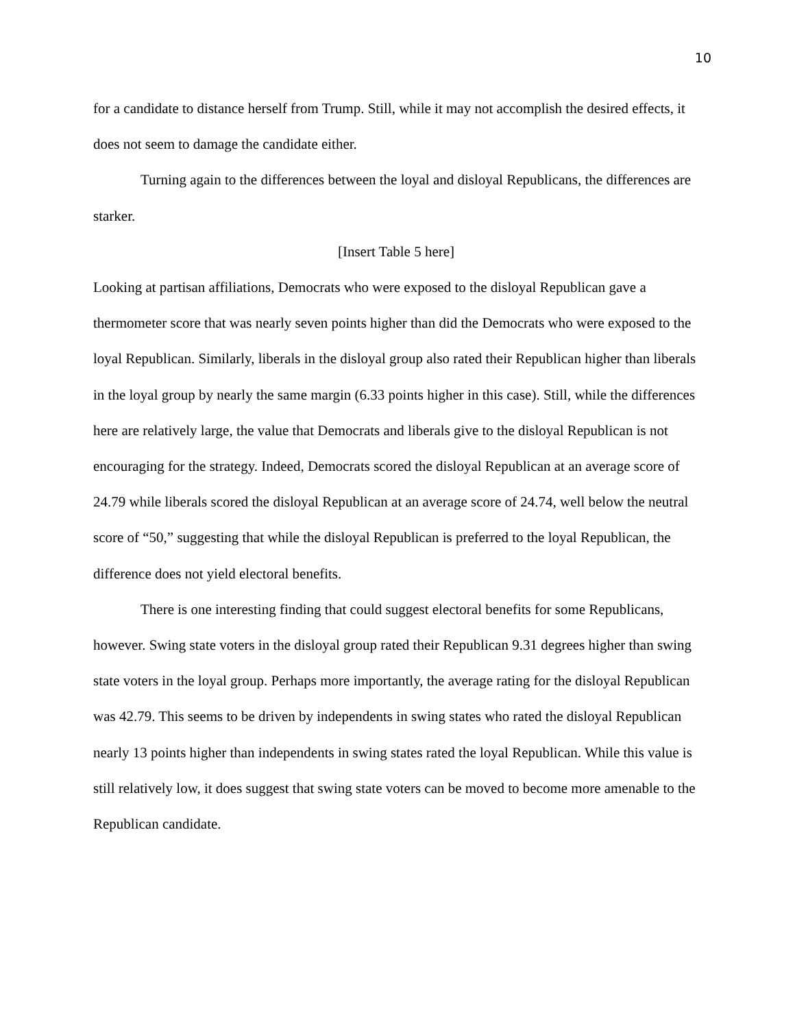10
for a candidate to distance herself from Trump. Still, while it may not accomplish the desired effects, it does not seem to damage the candidate either.
Turning again to the differences between the loyal and disloyal Republicans, the differences are starker.
[Insert Table 5 here]
Looking at partisan affiliations, Democrats who were exposed to the disloyal Republican gave a thermometer score that was nearly seven points higher than did the Democrats who were exposed to the loyal Republican. Similarly, liberals in the disloyal group also rated their Republican higher than liberals in the loyal group by nearly the same margin (6.33 points higher in this case). Still, while the differences here are relatively large, the value that Democrats and liberals give to the disloyal Republican is not encouraging for the strategy. Indeed, Democrats scored the disloyal Republican at an average score of 24.79 while liberals scored the disloyal Republican at an average score of 24.74, well below the neutral score of “50,” suggesting that while the disloyal Republican is preferred to the loyal Republican, the difference does not yield electoral benefits.
There is one interesting finding that could suggest electoral benefits for some Republicans, however. Swing state voters in the disloyal group rated their Republican 9.31 degrees higher than swing state voters in the loyal group. Perhaps more importantly, the average rating for the disloyal Republican was 42.79. This seems to be driven by independents in swing states who rated the disloyal Republican nearly 13 points higher than independents in swing states rated the loyal Republican. While this value is still relatively low, it does suggest that swing state voters can be moved to become more amenable to the Republican candidate.